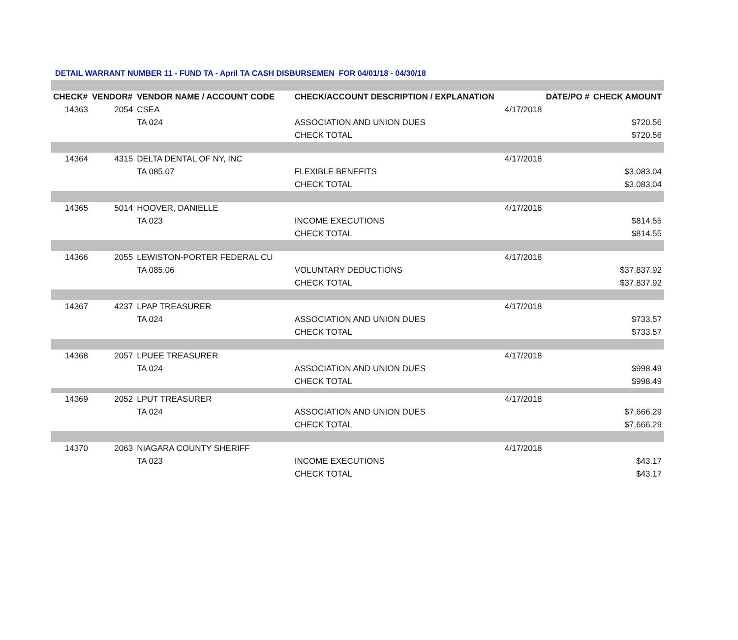DETAIL WARRANT NUMBER 11 - FUND TA - April TA CASH DISBURSEMEN FOR 04/01/18 - 04/30/18
| CHECK# | VENDOR# | VENDOR NAME / ACCOUNT CODE | CHECK/ACCOUNT DESCRIPTION / EXPLANATION | | DATE/PO # | CHECK AMOUNT |
| --- | --- | --- | --- | --- | --- | --- |
| 14363 | 2054 | CSEA | | 4/17/2018 | | |
| | | TA 024 | ASSOCIATION AND UNION DUES | | | $720.56 |
| | | | CHECK TOTAL | | | $720.56 |
| 14364 | 4315 | DELTA DENTAL OF NY, INC | | 4/17/2018 | | |
| | | TA 085.07 | FLEXIBLE BENEFITS | | | $3,083.04 |
| | | | CHECK TOTAL | | | $3,083.04 |
| 14365 | 5014 | HOOVER, DANIELLE | | 4/17/2018 | | |
| | | TA 023 | INCOME EXECUTIONS | | | $814.55 |
| | | | CHECK TOTAL | | | $814.55 |
| 14366 | 2055 | LEWISTON-PORTER FEDERAL CU | | 4/17/2018 | | |
| | | TA 085.06 | VOLUNTARY DEDUCTIONS | | | $37,837.92 |
| | | | CHECK TOTAL | | | $37,837.92 |
| 14367 | 4237 | LPAP TREASURER | | 4/17/2018 | | |
| | | TA 024 | ASSOCIATION AND UNION DUES | | | $733.57 |
| | | | CHECK TOTAL | | | $733.57 |
| 14368 | 2057 | LPUEE TREASURER | | 4/17/2018 | | |
| | | TA 024 | ASSOCIATION AND UNION DUES | | | $998.49 |
| | | | CHECK TOTAL | | | $998.49 |
| 14369 | 2052 | LPUT TREASURER | | 4/17/2018 | | |
| | | TA 024 | ASSOCIATION AND UNION DUES | | | $7,666.29 |
| | | | CHECK TOTAL | | | $7,666.29 |
| 14370 | 2063 | NIAGARA COUNTY SHERIFF | | 4/17/2018 | | |
| | | TA 023 | INCOME EXECUTIONS | | | $43.17 |
| | | | CHECK TOTAL | | | $43.17 |